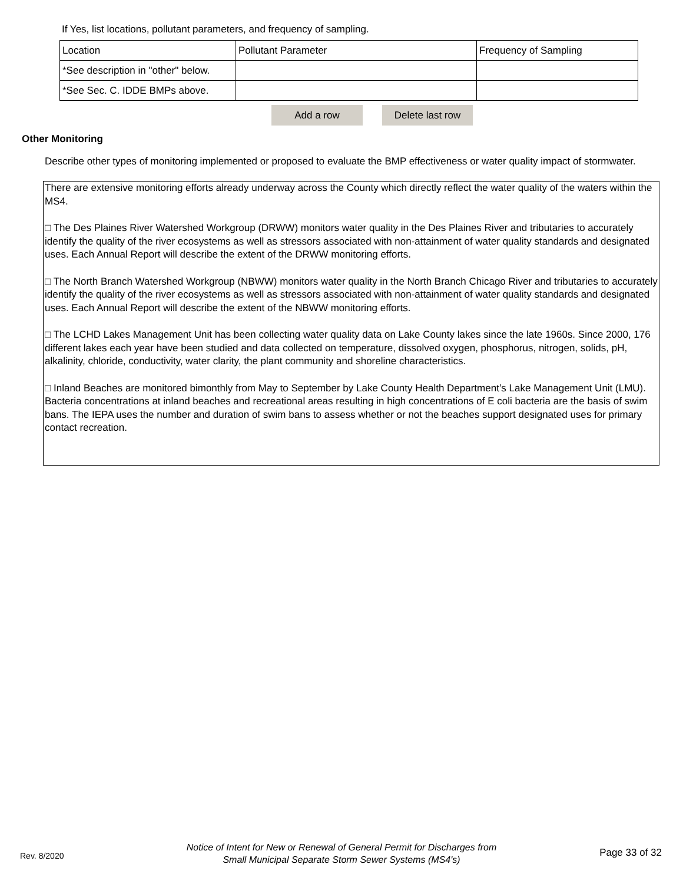If Yes, list locations, pollutant parameters, and frequency of sampling.
| Location | Pollutant Parameter | Frequency of Sampling |
| --- | --- | --- |
| *See description in "other" below. | | |
| *See Sec. C. IDDE BMPs above. | | |
Add a row Delete last row
Other Monitoring
Describe other types of monitoring implemented or proposed to evaluate the BMP effectiveness or water quality impact of stormwater.
There are extensive monitoring efforts already underway across the County which directly reflect the water quality of the waters within the MS4.
□ The Des Plaines River Watershed Workgroup (DRWW) monitors water quality in the Des Plaines River and tributaries to accurately identify the quality of the river ecosystems as well as stressors associated with non-attainment of water quality standards and designated uses. Each Annual Report will describe the extent of the DRWW monitoring efforts.
□ The North Branch Watershed Workgroup (NBWW) monitors water quality in the North Branch Chicago River and tributaries to accurately identify the quality of the river ecosystems as well as stressors associated with non-attainment of water quality standards and designated uses. Each Annual Report will describe the extent of the NBWW monitoring efforts.
□ The LCHD Lakes Management Unit has been collecting water quality data on Lake County lakes since the late 1960s. Since 2000, 176 different lakes each year have been studied and data collected on temperature, dissolved oxygen, phosphorus, nitrogen, solids, pH, alkalinity, chloride, conductivity, water clarity, the plant community and shoreline characteristics.
□ Inland Beaches are monitored bimonthly from May to September by Lake County Health Department’s Lake Management Unit (LMU). Bacteria concentrations at inland beaches and recreational areas resulting in high concentrations of E coli bacteria are the basis of swim bans. The IEPA uses the number and duration of swim bans to assess whether or not the beaches support designated uses for primary contact recreation.
Rev. 8/2020
Notice of Intent for New or Renewal of General Permit for Discharges from
Small Municipal Separate Storm Sewer Systems (MS4's)
Page 33 of 32